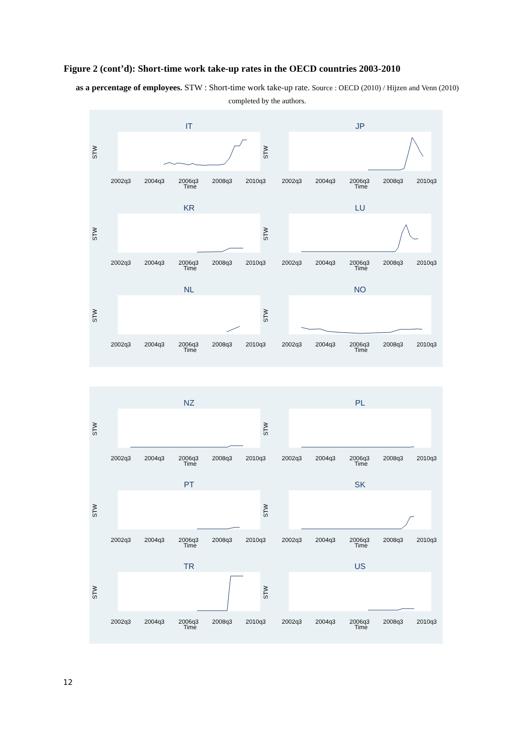Figure 2 (cont’d): Short-time work take-up rates in the OECD countries 2003-2010
as a percentage of employees. STW : Short-time work take-up rate. Source : OECD (2010) / Hijzen and Venn (2010) completed by the authors.
IT
JP
KR
LU
NL
NO
2002q3
2004q3
2006q3
2008q3
2010q3
Time
2002q3
2004q3
2006q3
2008q3
2010q3
Time
2002q3
2004q3
2006q3
2008q3
2010q3
Time
2002q3
2004q3
2006q3
2008q3
2010q3
Time
2002q3
2004q3
2006q3
2008q3
2010q3
Time
2002q3
2004q3
2006q3
2008q3
2010q3
Time
STW
STW
STW
STW
STW
STW
NZ
PL
PT
SK
TR
US
2002q3
2004q3
2006q3
2008q3
2010q3
Time
2002q3
2004q3
2006q3
2008q3
2010q3
Time
2002q3
2004q3
2006q3
2008q3
2010q3
Time
2002q3
2004q3
2006q3
2008q3
2010q3
Time
2002q3
2004q3
2006q3
2008q3
2010q3
Time
2002q3
2004q3
2006q3
2008q3
2010q3
Time
STW
STW
STW
STW
STW
STW
12